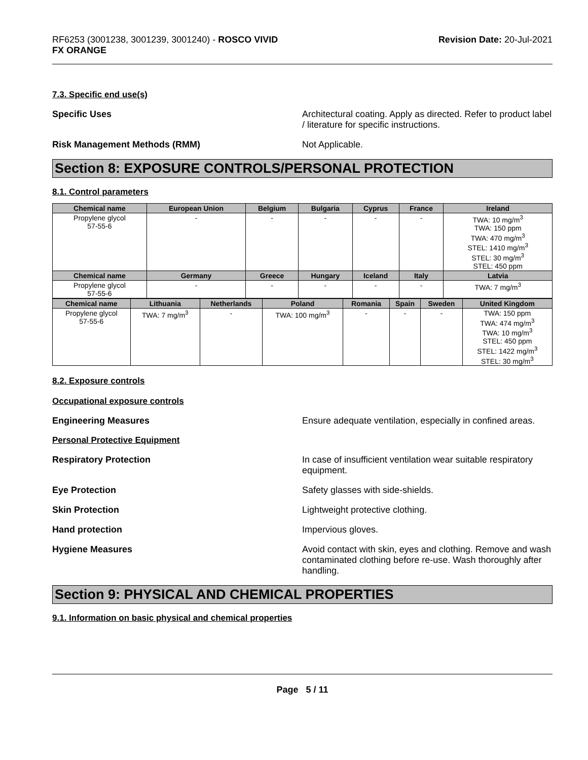RF6253 (3001238, 3001239, 3001240) - ROSCO VIVID
FX ORANGE
Revision Date: 20-Jul-2021
7.3. Specific end use(s)
Specific Uses Architectural coating. Apply as directed. Refer to product label / literature for specific instructions.
Risk Management Methods (RMM) Not Applicable.
Section 8: EXPOSURE CONTROLS/PERSONAL PROTECTION
8.1. Control parameters
| Chemical name | European Union | Belgium | Bulgaria | Cyprus | France | Ireland |
| --- | --- | --- | --- | --- | --- | --- |
| Propylene glycol 57-55-6 | - | - | - | - | - | TWA: 10 mg/m<sup>3</sup> TWA: 150 ppm TWA: 470 mg/m<sup>3</sup> STEL: 1410 mg/m<sup>3</sup> STEL: 30 mg/m<sup>3</sup> STEL: 450 ppm |
| Chemical name | Germany | Greece | Hungary | Iceland | Italy | Latvia |
| Propylene glycol 57-55-6 | - | - | - | - | - | TWA: 7 mg/m<sup>3</sup> |
| Chemical name | Lithuania | Netherlands | Poland | Romania | Spain | Sweden | United Kingdom |
| --- | --- | --- | --- | --- | --- | --- | --- |
| Propylene glycol 57-55-6 | TWA: 7 mg/m<sup>3</sup> | - | TWA: 100 mg/m<sup>3</sup> | - | - | - | TWA: 150 ppm TWA: 474 mg/m<sup>3</sup> TWA: 10 mg/m<sup>3</sup> STEL: 450 ppm STEL: 1422 mg/m<sup>3</sup> STEL: 30 mg/m<sup>3</sup> |
8.2. Exposure controls
Occupational exposure controls
Engineering Measures Ensure adequate ventilation, especially in confined areas.
Personal Protective Equipment
Respiratory Protection In case of insufficient ventilation wear suitable respiratory equipment.
Eye Protection Safety glasses with side-shields.
Skin Protection Lightweight protective clothing.
Hand protection Impervious gloves.
Hygiene Measures Avoid contact with skin, eyes and clothing. Remove and wash contaminated clothing before re-use. Wash thoroughly after handling.
Section 9: PHYSICAL AND CHEMICAL PROPERTIES
9.1. Information on basic physical and chemical properties
Page 5 / 11